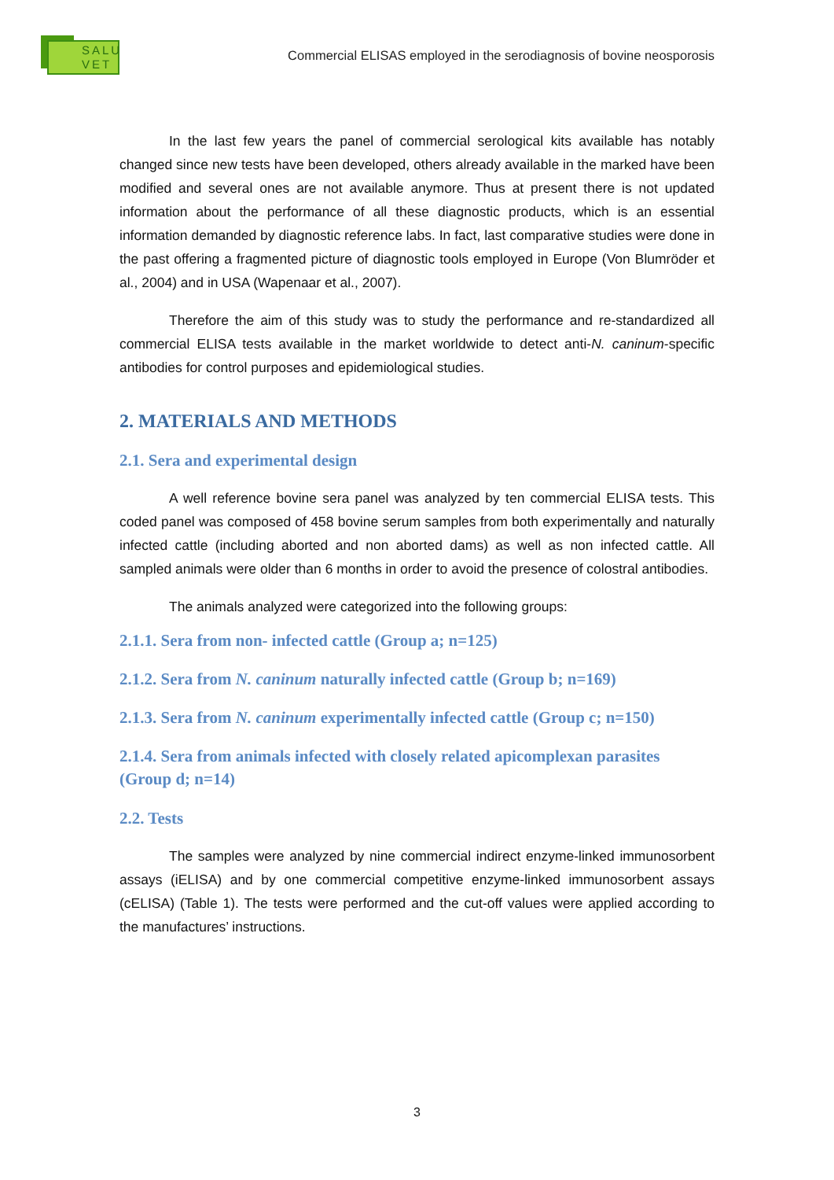SALU
VET
Commercial ELISAS employed in the serodiagnosis of bovine neosporosis
In the last few years the panel of commercial serological kits available has notably changed since new tests have been developed, others already available in the marked have been modified and several ones are not available anymore. Thus at present there is not updated information about the performance of all these diagnostic products, which is an essential information demanded by diagnostic reference labs. In fact, last comparative studies were done in the past offering a fragmented picture of diagnostic tools employed in Europe (Von Blumröder et al., 2004) and in USA (Wapenaar et al., 2007).
Therefore the aim of this study was to study the performance and re-standardized all commercial ELISA tests available in the market worldwide to detect anti-N. caninum-specific antibodies for control purposes and epidemiological studies.
2. MATERIALS AND METHODS
2.1. Sera and experimental design
A well reference bovine sera panel was analyzed by ten commercial ELISA tests. This coded panel was composed of 458 bovine serum samples from both experimentally and naturally infected cattle (including aborted and non aborted dams) as well as non infected cattle. All sampled animals were older than 6 months in order to avoid the presence of colostral antibodies.
The animals analyzed were categorized into the following groups:
2.1.1. Sera from non- infected cattle (Group a; n=125)
2.1.2. Sera from N. caninum naturally infected cattle (Group b; n=169)
2.1.3. Sera from N. caninum experimentally infected cattle (Group c; n=150)
2.1.4. Sera from animals infected with closely related apicomplexan parasites (Group d; n=14)
2.2. Tests
The samples were analyzed by nine commercial indirect enzyme-linked immunosorbent assays (iELISA) and by one commercial competitive enzyme-linked immunosorbent assays (cELISA) (Table 1). The tests were performed and the cut-off values were applied according to the manufactures’ instructions.
3